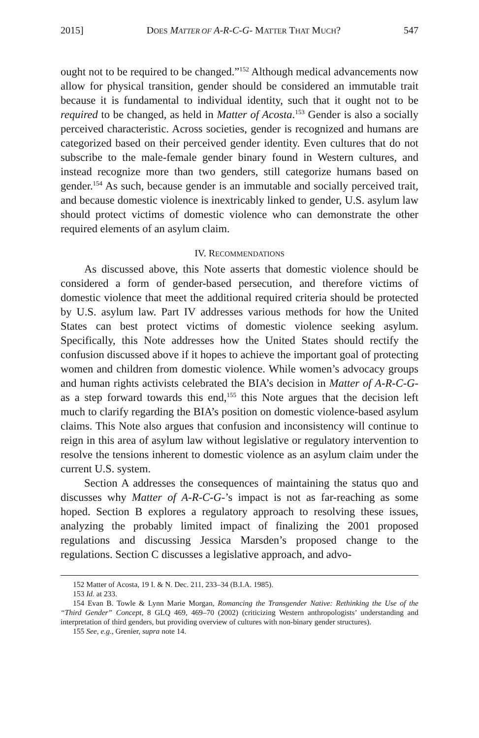2015] DOES MATTER OF A-R-C-G- MATTER THAT MUCH? 547
ought not to be required to be changed.”<sup>152</sup> Although medical advancements now allow for physical transition, gender should be considered an immutable trait because it is fundamental to individual identity, such that it ought not to be required to be changed, as held in Matter of Acosta.<sup>153</sup> Gender is also a socially perceived characteristic. Across societies, gender is recognized and humans are categorized based on their perceived gender identity. Even cultures that do not subscribe to the male-female gender binary found in Western cultures, and instead recognize more than two genders, still categorize humans based on gender.<sup>154</sup> As such, because gender is an immutable and socially perceived trait, and because domestic violence is inextricably linked to gender, U.S. asylum law should protect victims of domestic violence who can demonstrate the other required elements of an asylum claim.
IV. RECOMMENDATIONS
As discussed above, this Note asserts that domestic violence should be considered a form of gender-based persecution, and therefore victims of domestic violence that meet the additional required criteria should be protected by U.S. asylum law. Part IV addresses various methods for how the United States can best protect victims of domestic violence seeking asylum. Specifically, this Note addresses how the United States should rectify the confusion discussed above if it hopes to achieve the important goal of protecting women and children from domestic violence. While women’s advocacy groups and human rights activists celebrated the BIA’s decision in Matter of A-R-C-G- as a step forward towards this end,<sup>155</sup> this Note argues that the decision left much to clarify regarding the BIA’s position on domestic violence-based asylum claims. This Note also argues that confusion and inconsistency will continue to reign in this area of asylum law without legislative or regulatory intervention to resolve the tensions inherent to domestic violence as an asylum claim under the current U.S. system.
Section A addresses the consequences of maintaining the status quo and discusses why Matter of A-R-C-G-’s impact is not as far-reaching as some hoped. Section B explores a regulatory approach to resolving these issues, analyzing the probably limited impact of finalizing the 2001 proposed regulations and discussing Jessica Marsden’s proposed change to the regulations. Section C discusses a legislative approach, and advo-
152 Matter of Acosta, 19 I. & N. Dec. 211, 233–34 (B.I.A. 1985).
153 Id. at 233.
154 Evan B. Towle & Lynn Marie Morgan, Romancing the Transgender Native: Rethinking the Use of the “Third Gender” Concept, 8 GLQ 469, 469–70 (2002) (criticizing Western anthropologists’ understanding and interpretation of third genders, but providing overview of cultures with non-binary gender structures).
155 See, e.g., Grenier, supra note 14.